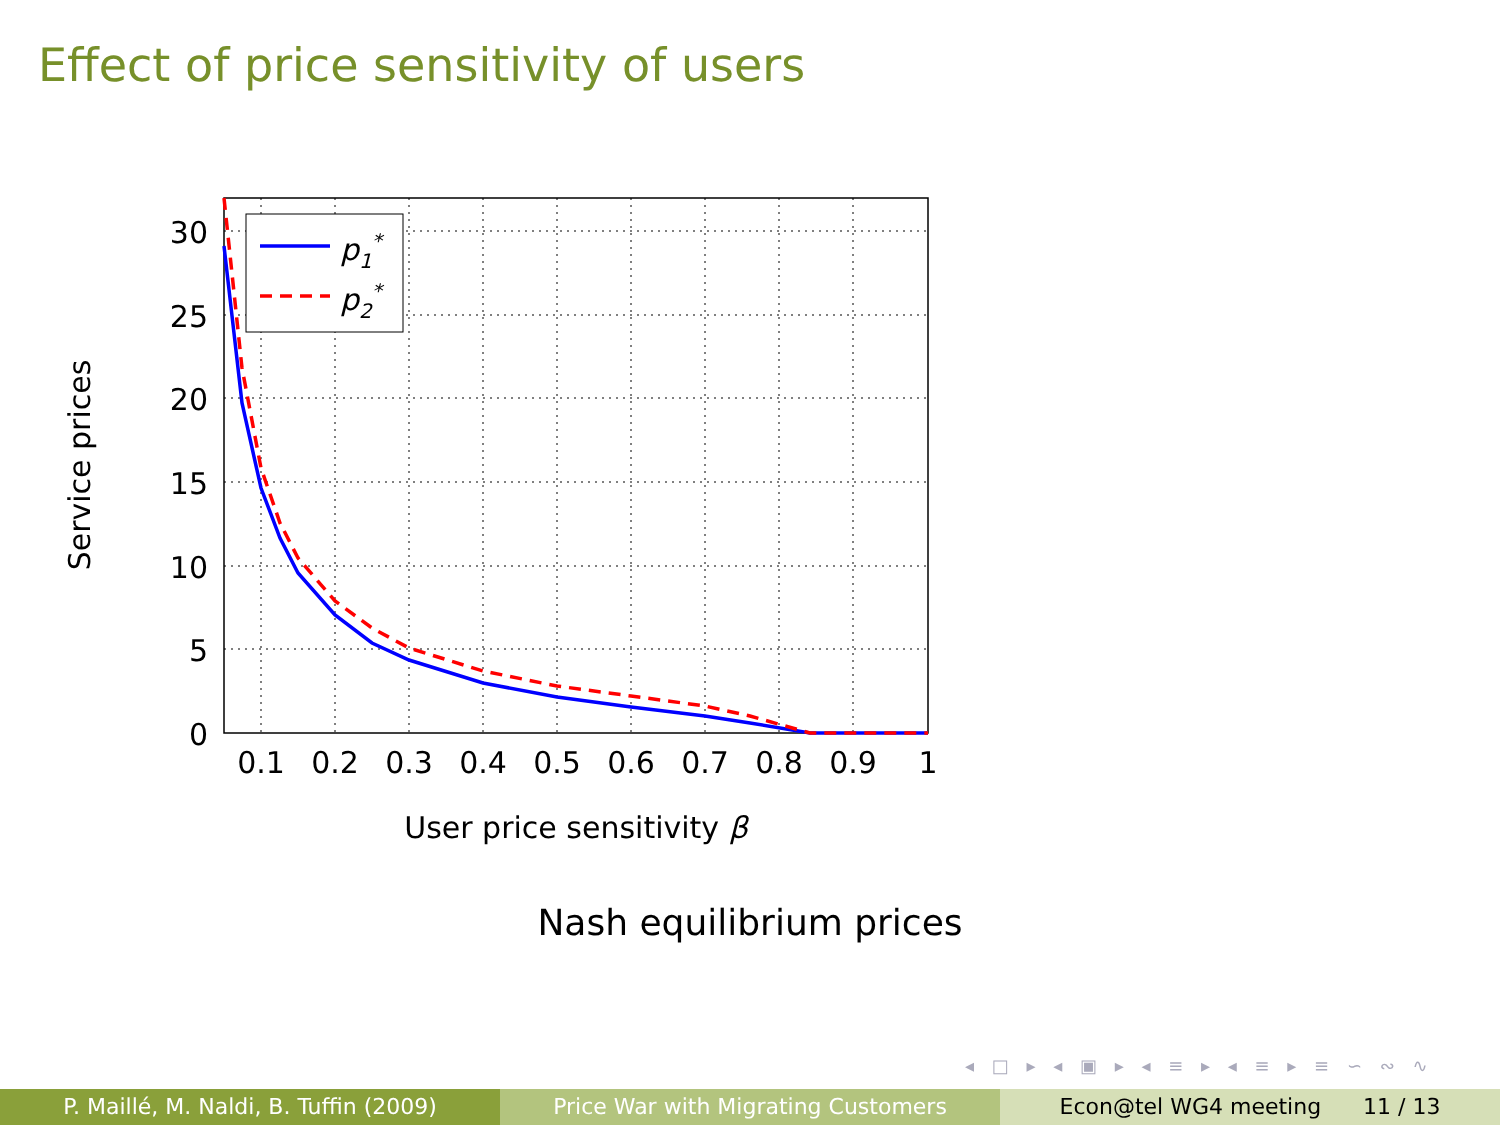Effect of price sensitivity of users
p1*
p2*
30
25
20
15
10
5
0
0.1
0.2
0.3
0.4
0.5
0.6
0.7
0.8
0.9
1
User price sensitivity β
Service prices
Nash equilibrium prices
◂ □ ▸ ◂ ▣ ▸ ◂ ≡ ▸ ◂ ≡ ▸ ≡ ∽ ∾ ∿
P. Maillé, M. Naldi, B. Tuffin (2009)
Price War with Migrating Customers
Econ@tel WG4 meeting 11 / 13